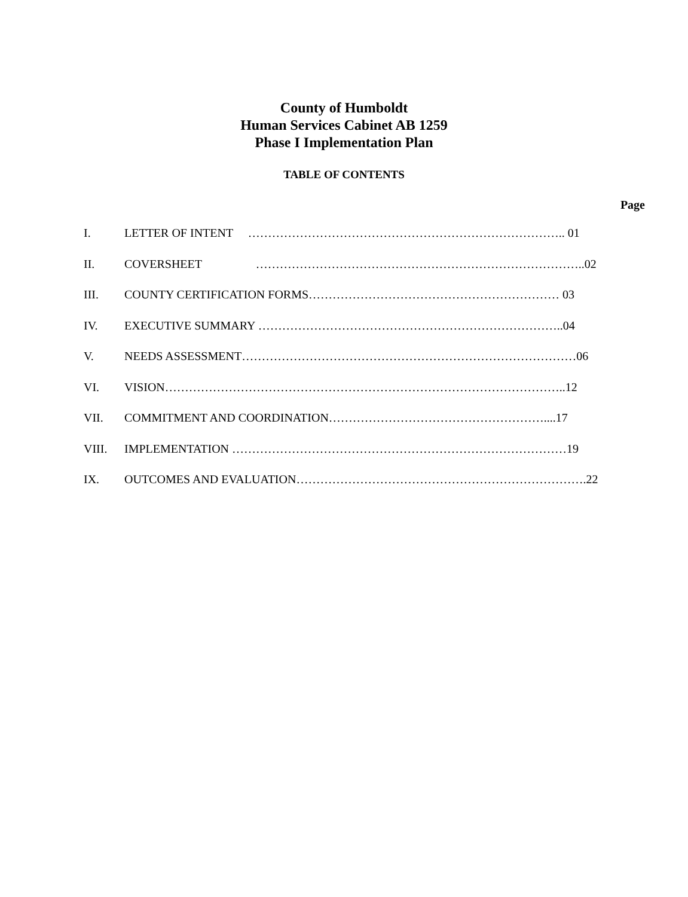County of Humboldt
Human Services Cabinet AB 1259
Phase I Implementation Plan
TABLE OF CONTENTS
Page
I. LETTER OF INTENT …………………………………………………………………….. 01
II. COVERSHEET ………………………………………………………………………..02
III. COUNTY CERTIFICATION FORMS……………………………………………………… 03
IV. EXECUTIVE SUMMARY …………………………………………………………………..04
V. NEEDS ASSESSMENT…………………………………………………………………………06
VI. VISION………………………………………………………………………………………..12
VII. COMMITMENT AND COORDINATION………………………………………………....17
VIII. IMPLEMENTATION …………………………………………………………………………19
IX. OUTCOMES AND EVALUATION……………………………………………………………….22